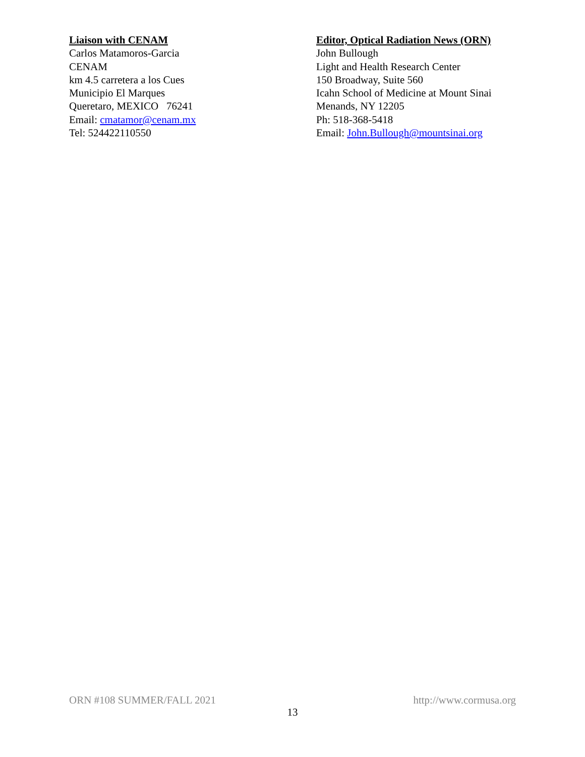Liaison with CENAM
Carlos Matamoros-Garcia
CENAM
km 4.5 carretera a los Cues
Municipio El Marques
Queretaro, MEXICO 76241
Email: cmatamor@cenam.mx
Tel: 524422110550
Editor, Optical Radiation News (ORN)
John Bullough
Light and Health Research Center
150 Broadway, Suite 560
Icahn School of Medicine at Mount Sinai
Menands, NY 12205
Ph: 518-368-5418
Email: John.Bullough@mountsinai.org
ORN #108 SUMMER/FALL 2021 http://www.cormusa.org
13